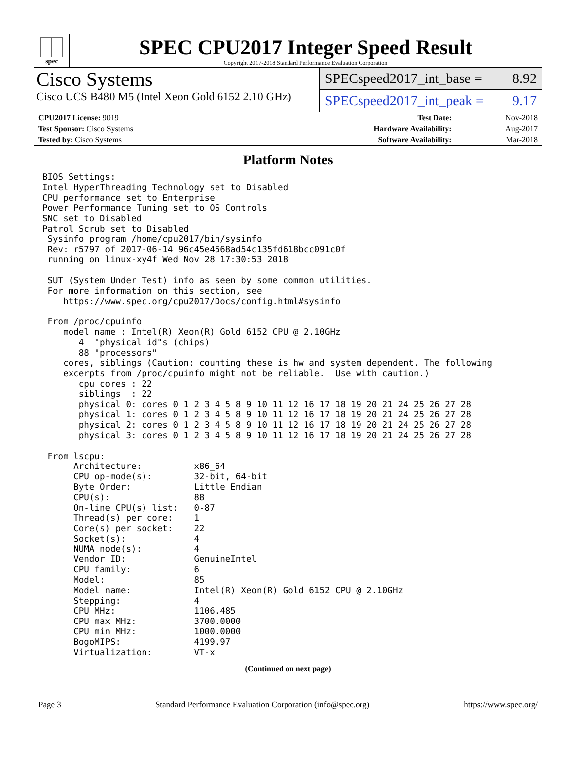spec
SPEC CPU2017 Integer Speed Result
Copyright 2017-2018 Standard Performance Evaluation Corporation
Cisco Systems
Cisco UCS B480 M5 (Intel Xeon Gold 6152 2.10 GHz)
SPECspeed2017_int_base = 8.92
SPECspeed2017_int_peak = 9.17
| CPU2017 License: 9019 | | Test Date: | Nov-2018 |
| Test Sponsor: Cisco Systems | | Hardware Availability: | Aug-2017 |
| Tested by: Cisco Systems | | Software Availability: | Mar-2018 |
Platform Notes
BIOS Settings:
Intel HyperThreading Technology set to Disabled
CPU performance set to Enterprise
Power Performance Tuning set to OS Controls
SNC set to Disabled
Patrol Scrub set to Disabled
 Sysinfo program /home/cpu2017/bin/sysinfo
 Rev: r5797 of 2017-06-14 96c45e4568ad54c135fd618bcc091c0f
 running on linux-xy4f Wed Nov 28 17:30:53 2018

 SUT (System Under Test) info as seen by some common utilities.
 For more information on this section, see
    https://www.spec.org/cpu2017/Docs/config.html#sysinfo

 From /proc/cpuinfo
    model name : Intel(R) Xeon(R) Gold 6152 CPU @ 2.10GHz
       4  "physical id"s (chips)
       88 "processors"
    cores, siblings (Caution: counting these is hw and system dependent. The following
    excerpts from /proc/cpuinfo might not be reliable.  Use with caution.)
       cpu cores : 22
       siblings  : 22
       physical 0: cores 0 1 2 3 4 5 8 9 10 11 12 16 17 18 19 20 21 24 25 26 27 28
       physical 1: cores 0 1 2 3 4 5 8 9 10 11 12 16 17 18 19 20 21 24 25 26 27 28
       physical 2: cores 0 1 2 3 4 5 8 9 10 11 12 16 17 18 19 20 21 24 25 26 27 28
       physical 3: cores 0 1 2 3 4 5 8 9 10 11 12 16 17 18 19 20 21 24 25 26 27 28

 From lscpu:
      Architecture:          x86_64
      CPU op-mode(s):        32-bit, 64-bit
      Byte Order:            Little Endian
      CPU(s):                88
      On-line CPU(s) list:   0-87
      Thread(s) per core:    1
      Core(s) per socket:    22
      Socket(s):             4
      NUMA node(s):          4
      Vendor ID:             GenuineIntel
      CPU family:            6
      Model:                 85
      Model name:            Intel(R) Xeon(R) Gold 6152 CPU @ 2.10GHz
      Stepping:              4
      CPU MHz:               1106.485
      CPU max MHz:           3700.0000
      CPU min MHz:           1000.0000
      BogoMIPS:              4199.97
      Virtualization:        VT-x
(Continued on next page)
Page 3 Standard Performance Evaluation Corporation (info@spec.org) https://www.spec.org/